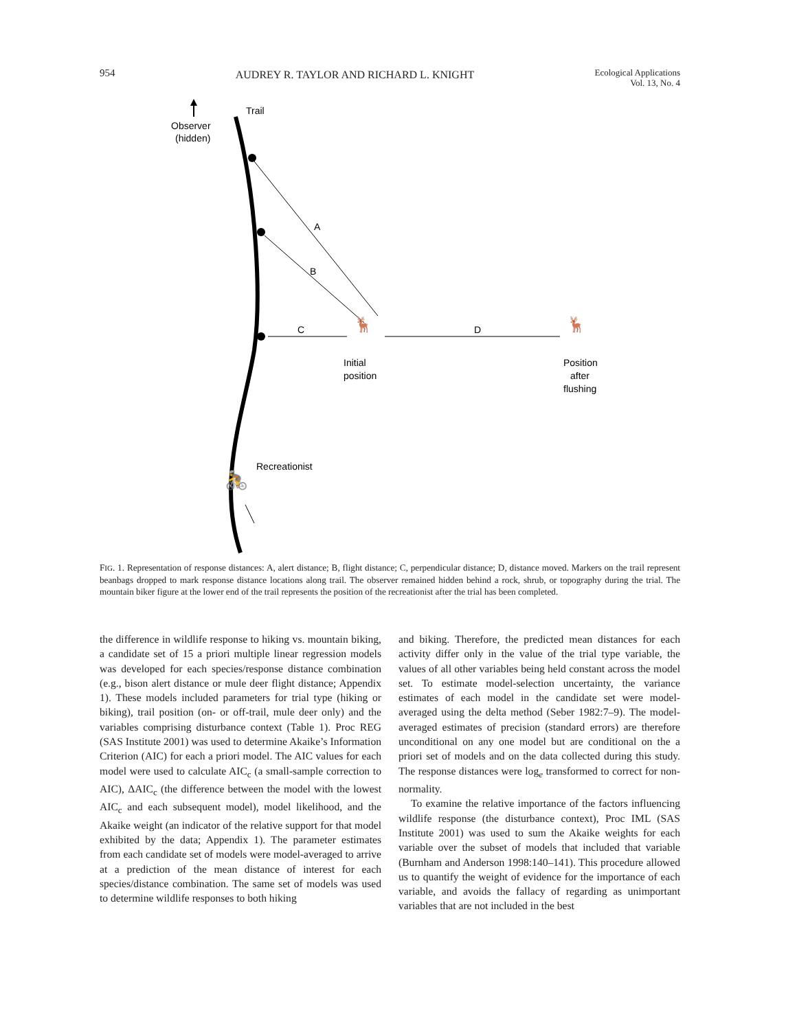954 AUDREY R. TAYLOR AND RICHARD L. KNIGHT Ecological Applications
Vol. 13, No. 4
Observer
(hidden)
Trail
A
B
C
D
🦌
🦌
Initial
position
Position
after
flushing
🚴
Recreationist
FIG. 1. Representation of response distances: A, alert distance; B, flight distance; C, perpendicular distance; D, distance moved. Markers on the trail represent beanbags dropped to mark response distance locations along trail. The observer remained hidden behind a rock, shrub, or topography during the trial. The mountain biker figure at the lower end of the trail represents the position of the recreationist after the trial has been completed.
the difference in wildlife response to hiking vs. mountain biking, a candidate set of 15 a priori multiple linear regression models was developed for each species/response distance combination (e.g., bison alert distance or mule deer flight distance; Appendix 1). These models included parameters for trial type (hiking or biking), trail position (on- or off-trail, mule deer only) and the variables comprising disturbance context (Table 1). Proc REG (SAS Institute 2001) was used to determine Akaike’s Information Criterion (AIC) for each a priori model. The AIC values for each model were used to calculate AIC<sub>c</sub> (a small-sample correction to AIC), ΔAIC<sub>c</sub> (the difference between the model with the lowest AIC<sub>c</sub> and each subsequent model), model likelihood, and the Akaike weight (an indicator of the relative support for that model exhibited by the data; Appendix 1). The parameter estimates from each candidate set of models were model-averaged to arrive at a prediction of the mean distance of interest for each species/distance combination. The same set of models was used to determine wildlife responses to both hiking
and biking. Therefore, the predicted mean distances for each activity differ only in the value of the trial type variable, the values of all other variables being held constant across the model set. To estimate model-selection uncertainty, the variance estimates of each model in the candidate set were model-averaged using the delta method (Seber 1982:7–9). The model-averaged estimates of precision (standard errors) are therefore unconditional on any one model but are conditional on the a priori set of models and on the data collected during this study. The response distances were log<sub>e</sub> transformed to correct for non-normality.
To examine the relative importance of the factors influencing wildlife response (the disturbance context), Proc IML (SAS Institute 2001) was used to sum the Akaike weights for each variable over the subset of models that included that variable (Burnham and Anderson 1998:140–141). This procedure allowed us to quantify the weight of evidence for the importance of each variable, and avoids the fallacy of regarding as unimportant variables that are not included in the best